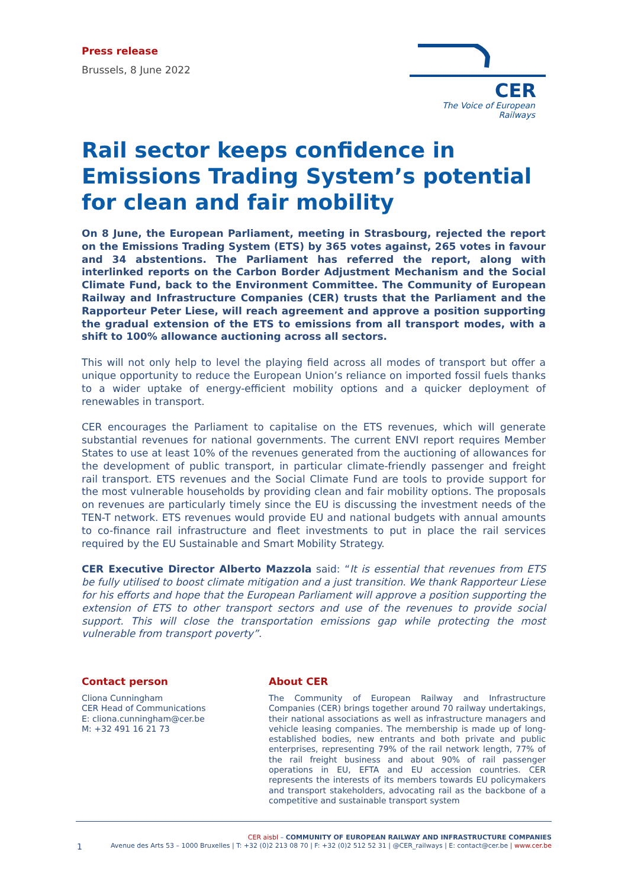Press release
Brussels, 8 June 2022
CER
The Voice of European Railways
Rail sector keeps confidence in Emissions Trading System’s potential for clean and fair mobility
On 8 June, the European Parliament, meeting in Strasbourg, rejected the report on the Emissions Trading System (ETS) by 365 votes against, 265 votes in favour and 34 abstentions. The Parliament has referred the report, along with interlinked reports on the Carbon Border Adjustment Mechanism and the Social Climate Fund, back to the Environment Committee. The Community of European Railway and Infrastructure Companies (CER) trusts that the Parliament and the Rapporteur Peter Liese, will reach agreement and approve a position supporting the gradual extension of the ETS to emissions from all transport modes, with a shift to 100% allowance auctioning across all sectors.
This will not only help to level the playing field across all modes of transport but offer a unique opportunity to reduce the European Union’s reliance on imported fossil fuels thanks to a wider uptake of energy-efficient mobility options and a quicker deployment of renewables in transport.
CER encourages the Parliament to capitalise on the ETS revenues, which will generate substantial revenues for national governments. The current ENVI report requires Member States to use at least 10% of the revenues generated from the auctioning of allowances for the development of public transport, in particular climate-friendly passenger and freight rail transport. ETS revenues and the Social Climate Fund are tools to provide support for the most vulnerable households by providing clean and fair mobility options. The proposals on revenues are particularly timely since the EU is discussing the investment needs of the TEN-T network. ETS revenues would provide EU and national budgets with annual amounts to co-finance rail infrastructure and fleet investments to put in place the rail services required by the EU Sustainable and Smart Mobility Strategy.
CER Executive Director Alberto Mazzola said: “It is essential that revenues from ETS be fully utilised to boost climate mitigation and a just transition. We thank Rapporteur Liese for his efforts and hope that the European Parliament will approve a position supporting the extension of ETS to other transport sectors and use of the revenues to provide social support. This will close the transportation emissions gap while protecting the most vulnerable from transport poverty”.
Contact person
Cliona Cunningham
CER Head of Communications
E: cliona.cunningham@cer.be
M: +32 491 16 21 73
About CER
The Community of European Railway and Infrastructure Companies (CER) brings together around 70 railway undertakings, their national associations as well as infrastructure managers and vehicle leasing companies. The membership is made up of long-established bodies, new entrants and both private and public enterprises, representing 79% of the rail network length, 77% of the rail freight business and about 90% of rail passenger operations in EU, EFTA and EU accession countries. CER represents the interests of its members towards EU policymakers and transport stakeholders, advocating rail as the backbone of a competitive and sustainable transport system
CER aisbl – COMMUNITY OF EUROPEAN RAILWAY AND INFRASTRUCTURE COMPANIES
1 Avenue des Arts 53 – 1000 Bruxelles | T: +32 (0)2 213 08 70 | F: +32 (0)2 512 52 31 | @CER_railways | E: contact@cer.be | www.cer.be